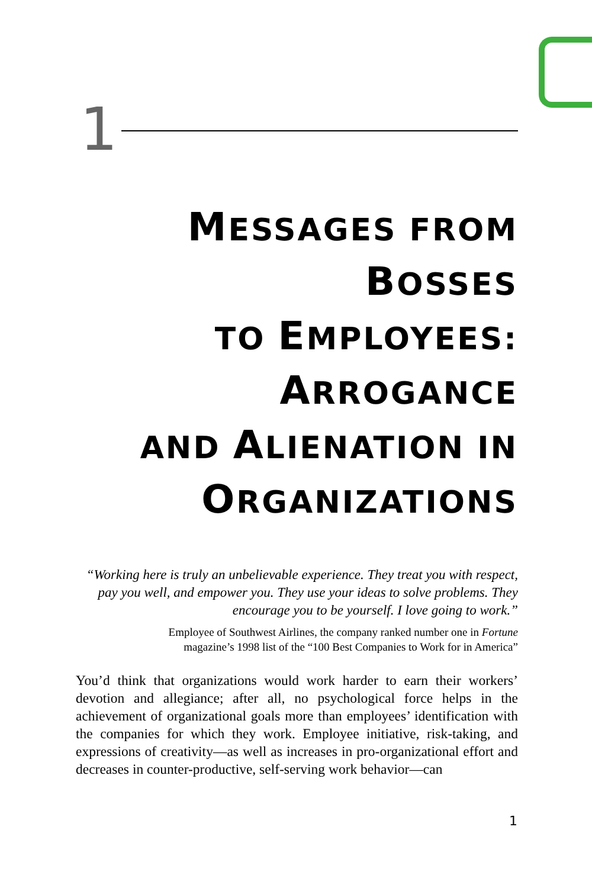1
MESSAGES FROM BOSSES
TO EMPLOYEES:
ARROGANCE
AND ALIENATION IN
ORGANIZATIONS
“Working here is truly an unbelievable experience. They treat you with respect, pay you well, and empower you. They use your ideas to solve problems. They encourage you to be yourself. I love going to work.”
Employee of Southwest Airlines, the company ranked number one in Fortune
magazine’s 1998 list of the “100 Best Companies to Work for in America”
You’d think that organizations would work harder to earn their workers’ devotion and allegiance; after all, no psychological force helps in the achievement of organizational goals more than employees’ identification with the companies for which they work. Employee initiative, risk-taking, and expressions of creativity—as well as increases in pro-organizational effort and decreases in counter-productive, self-serving work behavior—can
1